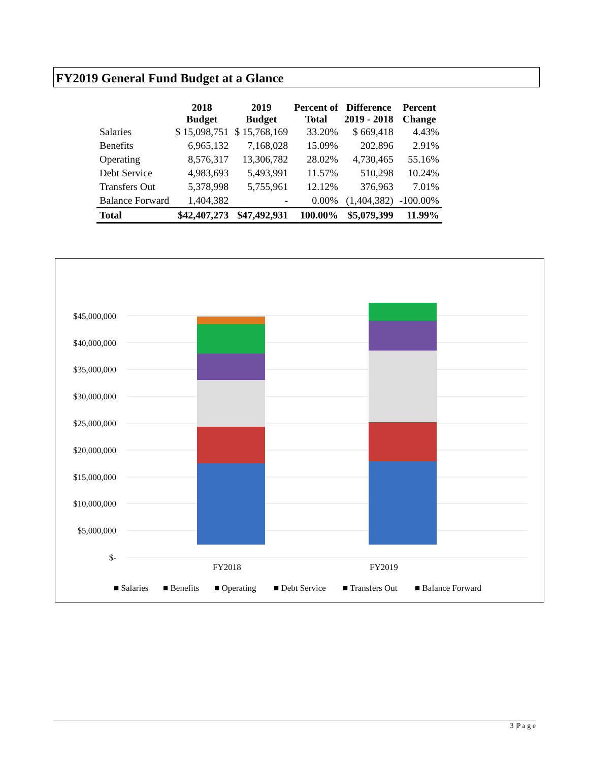FY2019 General Fund Budget at a Glance
| | 2018 Budget | 2019 Budget | Percent of Total | Difference 2019 - 2018 | Percent Change |
| --- | --- | --- | --- | --- | --- |
| Salaries | $ 15,098,751 | $ 15,768,169 | 33.20% | $ 669,418 | 4.43% |
| Benefits | 6,965,132 | 7,168,028 | 15.09% | 202,896 | 2.91% |
| Operating | 8,576,317 | 13,306,782 | 28.02% | 4,730,465 | 55.16% |
| Debt Service | 4,983,693 | 5,493,991 | 11.57% | 510,298 | 10.24% |
| Transfers Out | 5,378,998 | 5,755,961 | 12.12% | 376,963 | 7.01% |
| Balance Forward | 1,404,382 | - | 0.00% | (1,404,382) | -100.00% |
| Total | $42,407,273 | $47,492,931 | 100.00% | $5,079,399 | 11.99% |
$45,000,000
$40,000,000
$35,000,000
$30,000,000
$25,000,000
$20,000,000
$15,000,000
$10,000,000
$5,000,000
$-
FY2018
FY2019
■ Salaries
■ Benefits
■ Operating
■ Debt Service
■ Transfers Out
■ Balance Forward
3 |P a g e